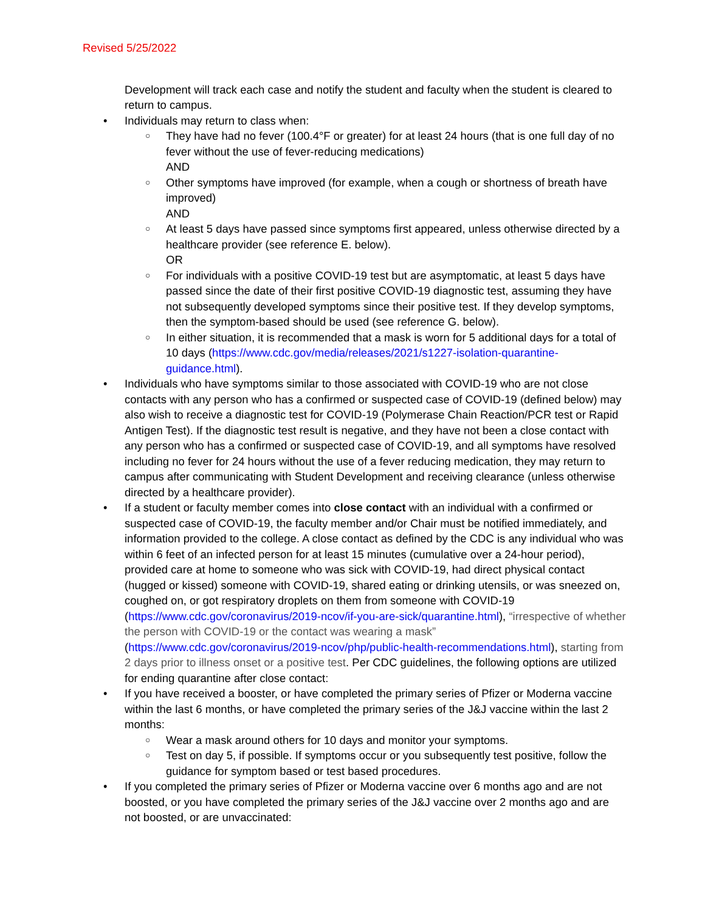Revised 5/25/2022
Development will track each case and notify the student and faculty when the student is cleared to return to campus.
Individuals may return to class when:
They have had no fever (100.4°F or greater) for at least 24 hours (that is one full day of no fever without the use of fever-reducing medications)
AND
Other symptoms have improved (for example, when a cough or shortness of breath have improved)
AND
At least 5 days have passed since symptoms first appeared, unless otherwise directed by a healthcare provider (see reference E. below).
OR
For individuals with a positive COVID-19 test but are asymptomatic, at least 5 days have passed since the date of their first positive COVID-19 diagnostic test, assuming they have not subsequently developed symptoms since their positive test. If they develop symptoms, then the symptom-based should be used (see reference G. below).
In either situation, it is recommended that a mask is worn for 5 additional days for a total of 10 days (https://www.cdc.gov/media/releases/2021/s1227-isolation-quarantine-guidance.html).
Individuals who have symptoms similar to those associated with COVID-19 who are not close contacts with any person who has a confirmed or suspected case of COVID-19 (defined below) may also wish to receive a diagnostic test for COVID-19 (Polymerase Chain Reaction/PCR test or Rapid Antigen Test). If the diagnostic test result is negative, and they have not been a close contact with any person who has a confirmed or suspected case of COVID-19, and all symptoms have resolved including no fever for 24 hours without the use of a fever reducing medication, they may return to campus after communicating with Student Development and receiving clearance (unless otherwise directed by a healthcare provider).
If a student or faculty member comes into close contact with an individual with a confirmed or suspected case of COVID-19, the faculty member and/or Chair must be notified immediately, and information provided to the college. A close contact as defined by the CDC is any individual who was within 6 feet of an infected person for at least 15 minutes (cumulative over a 24-hour period), provided care at home to someone who was sick with COVID-19, had direct physical contact (hugged or kissed) someone with COVID-19, shared eating or drinking utensils, or was sneezed on, coughed on, or got respiratory droplets on them from someone with COVID-19 (https://www.cdc.gov/coronavirus/2019-ncov/if-you-are-sick/quarantine.html), “irrespective of whether the person with COVID-19 or the contact was wearing a mask” (https://www.cdc.gov/coronavirus/2019-ncov/php/public-health-recommendations.html), starting from 2 days prior to illness onset or a positive test. Per CDC guidelines, the following options are utilized for ending quarantine after close contact:
If you have received a booster, or have completed the primary series of Pfizer or Moderna vaccine within the last 6 months, or have completed the primary series of the J&J vaccine within the last 2 months:
Wear a mask around others for 10 days and monitor your symptoms.
Test on day 5, if possible. If symptoms occur or you subsequently test positive, follow the guidance for symptom based or test based procedures.
If you completed the primary series of Pfizer or Moderna vaccine over 6 months ago and are not boosted, or you have completed the primary series of the J&J vaccine over 2 months ago and are not boosted, or are unvaccinated: